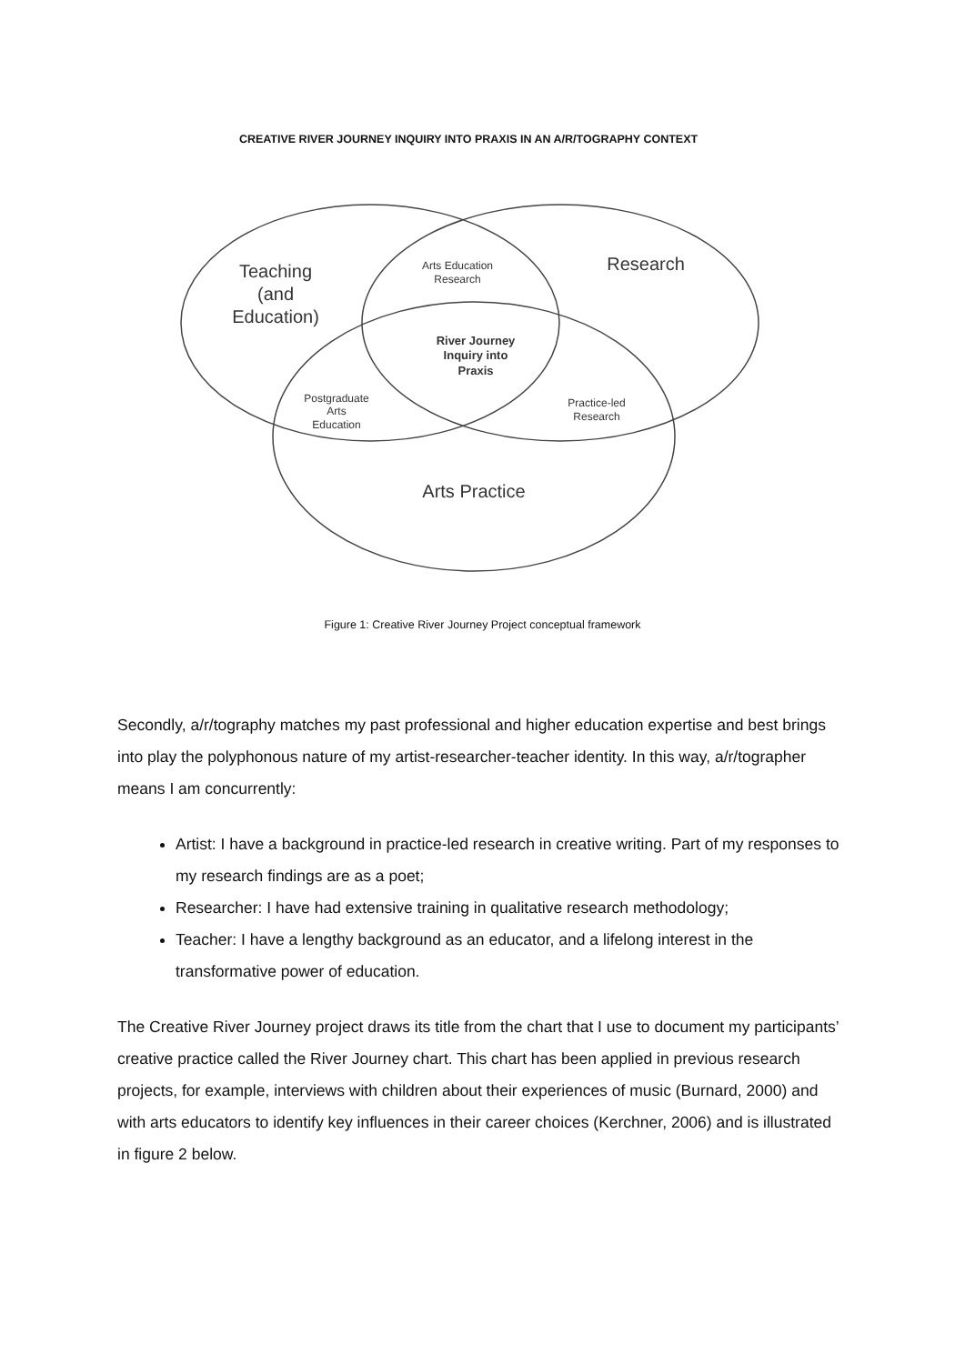CREATIVE RIVER JOURNEY INQUIRY INTO PRAXIS IN AN A/R/TOGRAPHY CONTEXT
Teaching
(and
Education)
Research
Arts Practice
Arts Education
Research
River Journey
Inquiry into
Praxis
Postgraduate
Arts
Education
Practice-led
Research
Figure 1: Creative River Journey Project conceptual framework
Secondly, a/r/tography matches my past professional and higher education expertise and best brings into play the polyphonous nature of my artist-researcher-teacher identity. In this way, a/r/tographer means I am concurrently:
Artist: I have a background in practice-led research in creative writing. Part of my responses to my research findings are as a poet;
Researcher: I have had extensive training in qualitative research methodology;
Teacher: I have a lengthy background as an educator, and a lifelong interest in the transformative power of education.
The Creative River Journey project draws its title from the chart that I use to document my participants’ creative practice called the River Journey chart. This chart has been applied in previous research projects, for example, interviews with children about their experiences of music (Burnard, 2000) and with arts educators to identify key influences in their career choices (Kerchner, 2006) and is illustrated in figure 2 below.